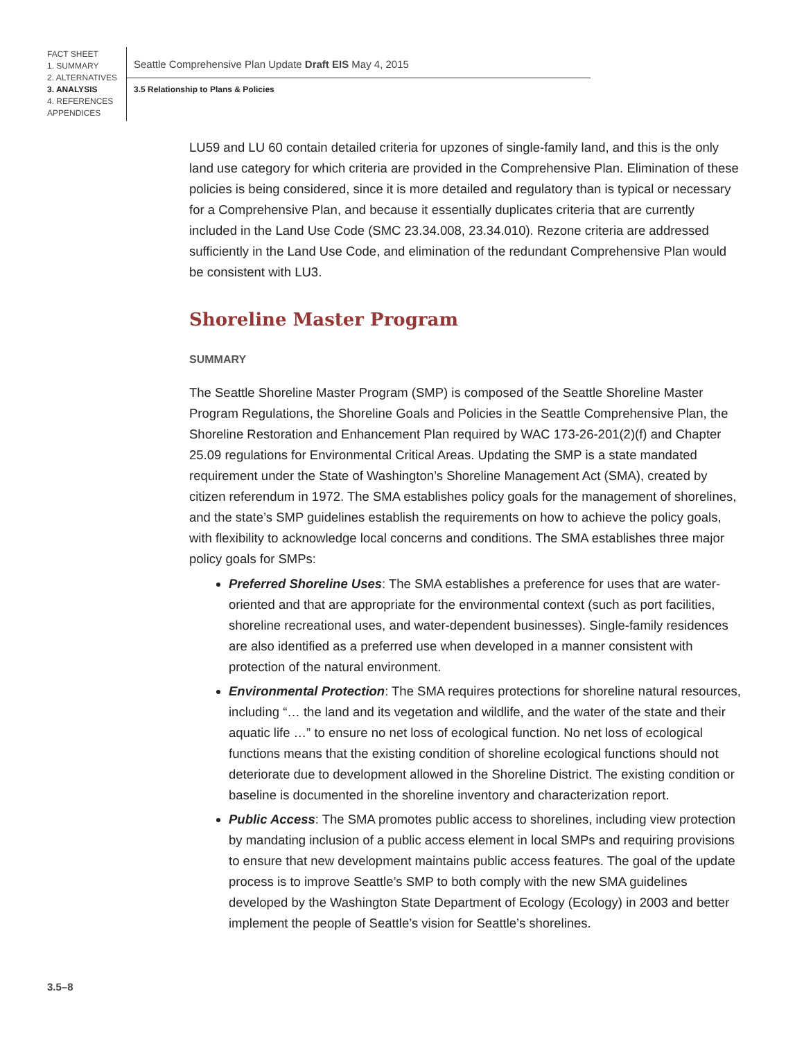FACT SHEET
1. SUMMARY
2. ALTERNATIVES
3. ANALYSIS
4. REFERENCES
APPENDICES
Seattle Comprehensive Plan Update Draft EIS May 4, 2015
3.5 Relationship to Plans & Policies
LU59 and LU 60 contain detailed criteria for upzones of single-family land, and this is the only land use category for which criteria are provided in the Comprehensive Plan. Elimination of these policies is being considered, since it is more detailed and regulatory than is typical or necessary for a Comprehensive Plan, and because it essentially duplicates criteria that are currently included in the Land Use Code (SMC 23.34.008, 23.34.010). Rezone criteria are addressed sufficiently in the Land Use Code, and elimination of the redundant Comprehensive Plan would be consistent with LU3.
Shoreline Master Program
SUMMARY
The Seattle Shoreline Master Program (SMP) is composed of the Seattle Shoreline Master Program Regulations, the Shoreline Goals and Policies in the Seattle Comprehensive Plan, the Shoreline Restoration and Enhancement Plan required by WAC 173-26-201(2)(f) and Chapter 25.09 regulations for Environmental Critical Areas. Updating the SMP is a state mandated requirement under the State of Washington’s Shoreline Management Act (SMA), created by citizen referendum in 1972. The SMA establishes policy goals for the management of shorelines, and the state’s SMP guidelines establish the requirements on how to achieve the policy goals, with flexibility to acknowledge local concerns and conditions. The SMA establishes three major policy goals for SMPs:
Preferred Shoreline Uses: The SMA establishes a preference for uses that are water-oriented and that are appropriate for the environmental context (such as port facilities, shoreline recreational uses, and water-dependent businesses). Single-family residences are also identified as a preferred use when developed in a manner consistent with protection of the natural environment.
Environmental Protection: The SMA requires protections for shoreline natural resources, including “… the land and its vegetation and wildlife, and the water of the state and their aquatic life …” to ensure no net loss of ecological function. No net loss of ecological functions means that the existing condition of shoreline ecological functions should not deteriorate due to development allowed in the Shoreline District. The existing condition or baseline is documented in the shoreline inventory and characterization report.
Public Access: The SMA promotes public access to shorelines, including view protection by mandating inclusion of a public access element in local SMPs and requiring provisions to ensure that new development maintains public access features. The goal of the update process is to improve Seattle’s SMP to both comply with the new SMA guidelines developed by the Washington State Department of Ecology (Ecology) in 2003 and better implement the people of Seattle’s vision for Seattle’s shorelines.
3.5–8